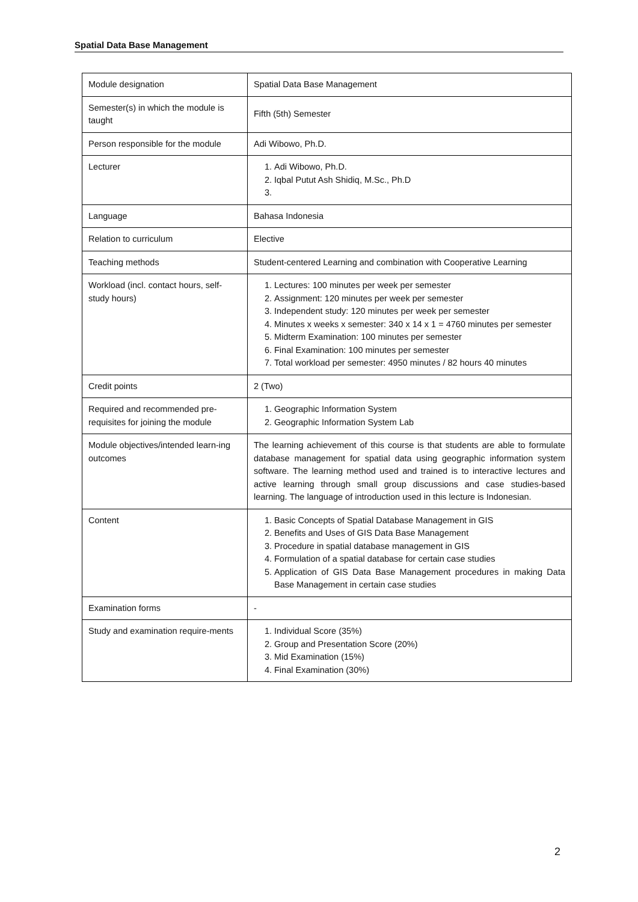Spatial Data Base Management
| Module designation | Spatial Data Base Management |
| Semester(s) in which the module is taught | Fifth (5th) Semester |
| Person responsible for the module | Adi Wibowo, Ph.D. |
| Lecturer | 1. Adi Wibowo, Ph.D. 2. Iqbal Putut Ash Shidiq, M.Sc., Ph.D |
| Language | Bahasa Indonesia |
| Relation to curriculum | Elective |
| Teaching methods | Student-centered Learning and combination with Cooperative Learning |
| Workload (incl. contact hours, self-study hours) | 1. Lectures: 100 minutes per week per semester 2. Assignment: 120 minutes per week per semester 3. Independent study: 120 minutes per week per semester 4. Minutes x weeks x semester: 340 x 14 x 1 = 4760 minutes per semester 5. Midterm Examination: 100 minutes per semester 6. Final Examination: 100 minutes per semester 7. Total workload per semester: 4950 minutes / 82 hours 40 minutes |
| Credit points | 2 (Two) |
| Required and recommended pre-requisites for joining the module | 1. Geographic Information System 2. Geographic Information System Lab |
| Module objectives/intended learn-ing outcomes | The learning achievement of this course is that students are able to formulate database management for spatial data using geographic information system software. The learning method used and trained is to interactive lectures and active learning through small group discussions and case studies-based learning. The language of introduction used in this lecture is Indonesian. |
| Content | 1. Basic Concepts of Spatial Database Management in GIS 2. Benefits and Uses of GIS Data Base Management 3. Procedure in spatial database management in GIS 4. Formulation of a spatial database for certain case studies 5. Application of GIS Data Base Management procedures in making Data Base Management in certain case studies |
| Examination forms | - |
| Study and examination require-ments | 1. Individual Score (35%) 2. Group and Presentation Score (20%) 3. Mid Examination (15%) 4. Final Examination (30%) |
2